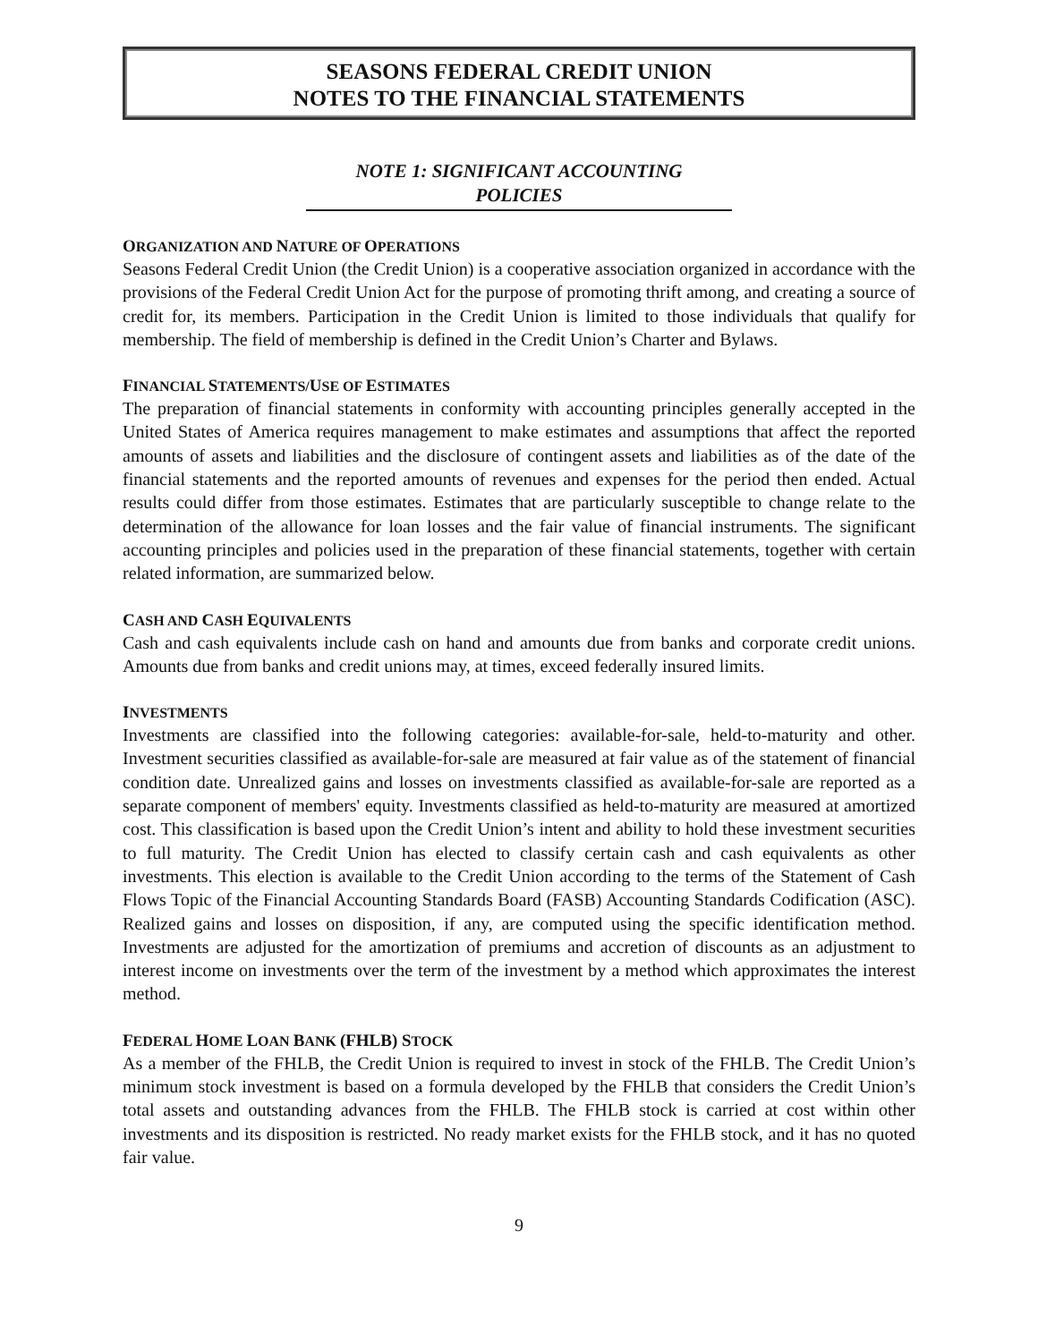SEASONS FEDERAL CREDIT UNION
NOTES TO THE FINANCIAL STATEMENTS
NOTE 1: SIGNIFICANT ACCOUNTING
POLICIES
ORGANIZATION AND NATURE OF OPERATIONS
Seasons Federal Credit Union (the Credit Union) is a cooperative association organized in accordance with the provisions of the Federal Credit Union Act for the purpose of promoting thrift among, and creating a source of credit for, its members. Participation in the Credit Union is limited to those individuals that qualify for membership. The field of membership is defined in the Credit Union’s Charter and Bylaws.
FINANCIAL STATEMENTS/USE OF ESTIMATES
The preparation of financial statements in conformity with accounting principles generally accepted in the United States of America requires management to make estimates and assumptions that affect the reported amounts of assets and liabilities and the disclosure of contingent assets and liabilities as of the date of the financial statements and the reported amounts of revenues and expenses for the period then ended. Actual results could differ from those estimates. Estimates that are particularly susceptible to change relate to the determination of the allowance for loan losses and the fair value of financial instruments. The significant accounting principles and policies used in the preparation of these financial statements, together with certain related information, are summarized below.
CASH AND CASH EQUIVALENTS
Cash and cash equivalents include cash on hand and amounts due from banks and corporate credit unions. Amounts due from banks and credit unions may, at times, exceed federally insured limits.
INVESTMENTS
Investments are classified into the following categories: available-for-sale, held-to-maturity and other. Investment securities classified as available-for-sale are measured at fair value as of the statement of financial condition date. Unrealized gains and losses on investments classified as available-for-sale are reported as a separate component of members' equity. Investments classified as held-to-maturity are measured at amortized cost. This classification is based upon the Credit Union’s intent and ability to hold these investment securities to full maturity. The Credit Union has elected to classify certain cash and cash equivalents as other investments. This election is available to the Credit Union according to the terms of the Statement of Cash Flows Topic of the Financial Accounting Standards Board (FASB) Accounting Standards Codification (ASC). Realized gains and losses on disposition, if any, are computed using the specific identification method. Investments are adjusted for the amortization of premiums and accretion of discounts as an adjustment to interest income on investments over the term of the investment by a method which approximates the interest method.
FEDERAL HOME LOAN BANK (FHLB) STOCK
As a member of the FHLB, the Credit Union is required to invest in stock of the FHLB. The Credit Union’s minimum stock investment is based on a formula developed by the FHLB that considers the Credit Union’s total assets and outstanding advances from the FHLB. The FHLB stock is carried at cost within other investments and its disposition is restricted. No ready market exists for the FHLB stock, and it has no quoted fair value.
9